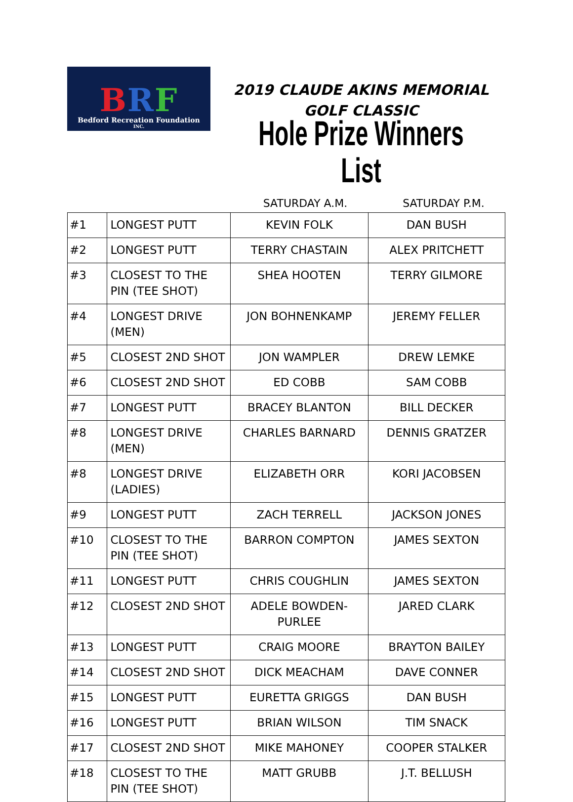BRF
Bedford Recreation Foundation
INC.
2019 CLAUDE AKINS MEMORIAL GOLF CLASSIC
Hole Prize Winners List
SATURDAY A.M. SATURDAY P.M.
| #1 | LONGEST PUTT | KEVIN FOLK | DAN BUSH |
| #2 | LONGEST PUTT | TERRY CHASTAIN | ALEX PRITCHETT |
| #3 | CLOSEST TO THE PIN (TEE SHOT) | SHEA HOOTEN | TERRY GILMORE |
| #4 | LONGEST DRIVE (MEN) | JON BOHNENKAMP | JEREMY FELLER |
| #5 | CLOSEST 2ND SHOT | JON WAMPLER | DREW LEMKE |
| #6 | CLOSEST 2ND SHOT | ED COBB | SAM COBB |
| #7 | LONGEST PUTT | BRACEY BLANTON | BILL DECKER |
| #8 | LONGEST DRIVE (MEN) | CHARLES BARNARD | DENNIS GRATZER |
| #8 | LONGEST DRIVE (LADIES) | ELIZABETH ORR | KORI JACOBSEN |
| #9 | LONGEST PUTT | ZACH TERRELL | JACKSON JONES |
| #10 | CLOSEST TO THE PIN (TEE SHOT) | BARRON COMPTON | JAMES SEXTON |
| #11 | LONGEST PUTT | CHRIS COUGHLIN | JAMES SEXTON |
| #12 | CLOSEST 2ND SHOT | ADELE BOWDEN-PURLEE | JARED CLARK |
| #13 | LONGEST PUTT | CRAIG MOORE | BRAYTON BAILEY |
| #14 | CLOSEST 2ND SHOT | DICK MEACHAM | DAVE CONNER |
| #15 | LONGEST PUTT | EURETTA GRIGGS | DAN BUSH |
| #16 | LONGEST PUTT | BRIAN WILSON | TIM SNACK |
| #17 | CLOSEST 2ND SHOT | MIKE MAHONEY | COOPER STALKER |
| #18 | CLOSEST TO THE PIN (TEE SHOT) | MATT GRUBB | J.T. BELLUSH |